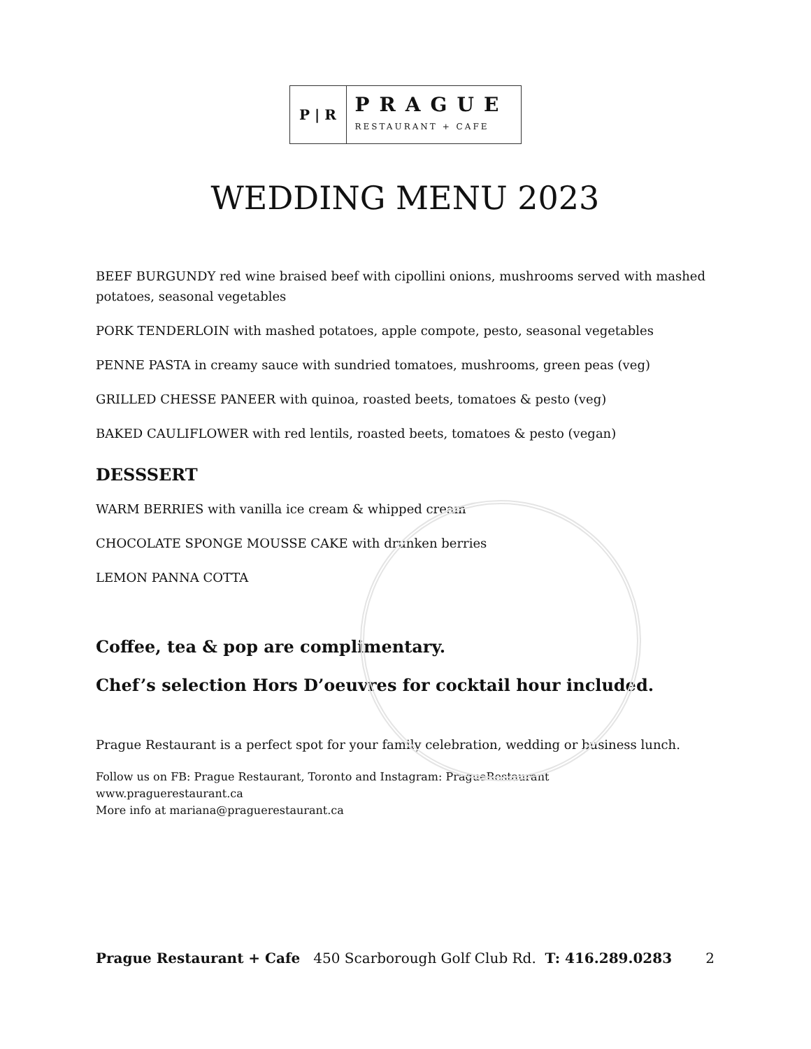P | R
PRAGUE
RESTAURANT + CAFE
WEDDING MENU 2023
BEEF BURGUNDY red wine braised beef with cipollini onions, mushrooms served with mashed potatoes, seasonal vegetables
PORK TENDERLOIN with mashed potatoes, apple compote, pesto, seasonal vegetables
PENNE PASTA in creamy sauce with sundried tomatoes, mushrooms, green peas (veg)
GRILLED CHESSE PANEER with quinoa, roasted beets, tomatoes & pesto (veg)
BAKED CAULIFLOWER with red lentils, roasted beets, tomatoes & pesto (vegan)
DESSSERT
WARM BERRIES with vanilla ice cream & whipped cream
CHOCOLATE SPONGE MOUSSE CAKE with drunken berries
LEMON PANNA COTTA
Coffee, tea & pop are complimentary.
Chef’s selection Hors D’oeuvres for cocktail hour included.
Prague Restaurant is a perfect spot for your family celebration, wedding or business lunch.
Follow us on FB: Prague Restaurant, Toronto and Instagram: PragueRestaurant
www.praguerestaurant.ca
More info at mariana@praguerestaurant.ca
Prague Restaurant + Cafe 450 Scarborough Golf Club Rd. T: 416.289.0283 2